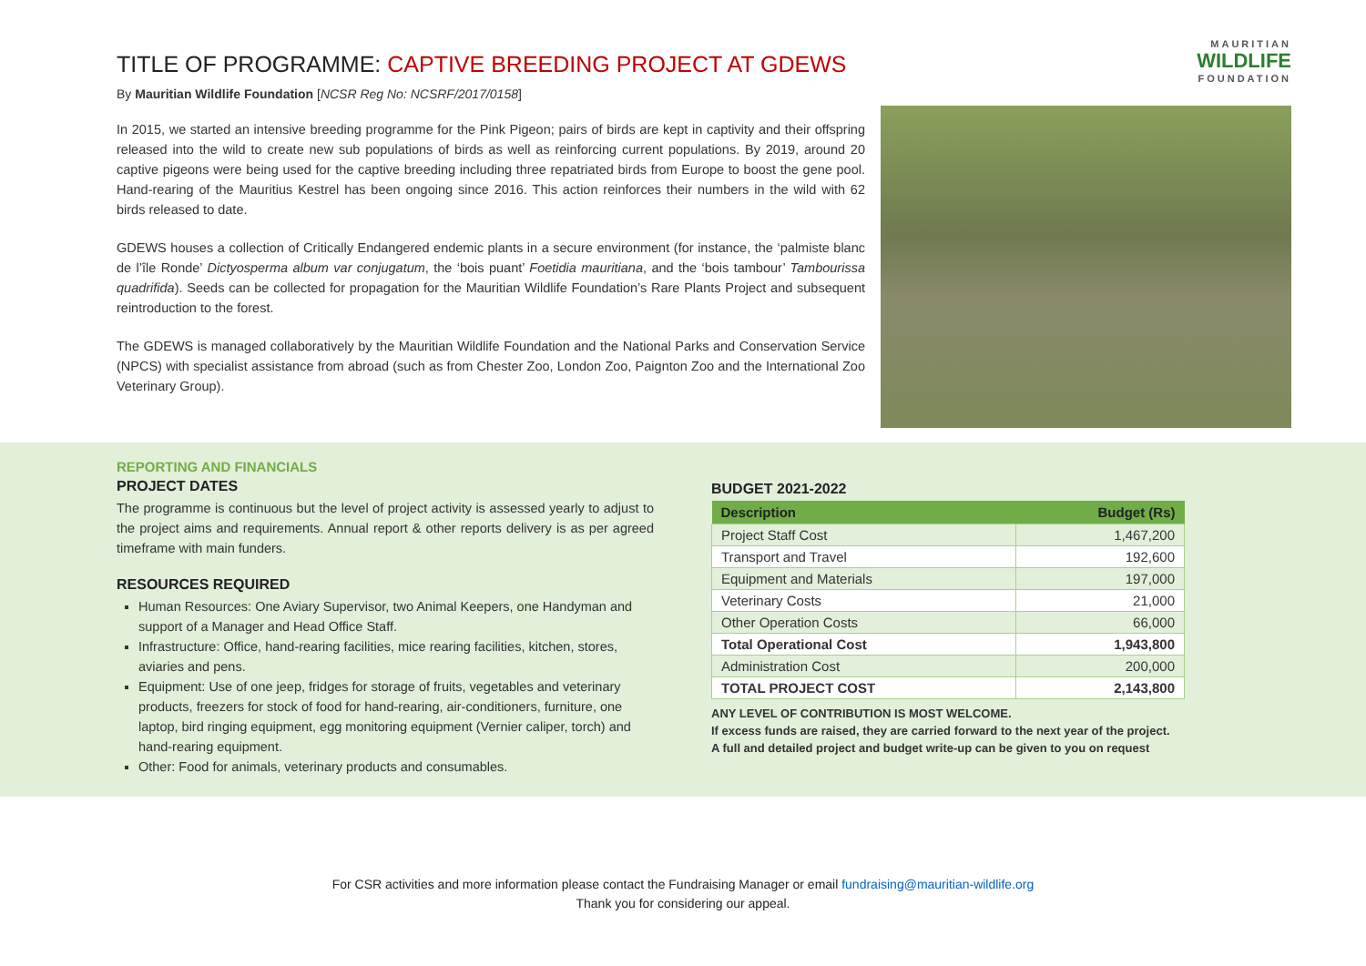TITLE OF PROGRAMME: CAPTIVE BREEDING PROJECT AT GDEWS
By Mauritian Wildlife Foundation [NCSR Reg No: NCSRF/2017/0158]
In 2015, we started an intensive breeding programme for the Pink Pigeon; pairs of birds are kept in captivity and their offspring released into the wild to create new sub populations of birds as well as reinforcing current populations. By 2019, around 20 captive pigeons were being used for the captive breeding including three repatriated birds from Europe to boost the gene pool. Hand-rearing of the Mauritius Kestrel has been ongoing since 2016. This action reinforces their numbers in the wild with 62 birds released to date.
GDEWS houses a collection of Critically Endangered endemic plants in a secure environment (for instance, the ‘palmiste blanc de l’île Ronde’ Dictyosperma album var conjugatum, the ‘bois puant’ Foetidia mauritiana, and the ‘bois tambour’ Tambourissa quadrifida). Seeds can be collected for propagation for the Mauritian Wildlife Foundation’s Rare Plants Project and subsequent reintroduction to the forest.
The GDEWS is managed collaboratively by the Mauritian Wildlife Foundation and the National Parks and Conservation Service (NPCS) with specialist assistance from abroad (such as from Chester Zoo, London Zoo, Paignton Zoo and the International Zoo Veterinary Group).
MAURITIAN
WILDLIFE
FOUNDATION
REPORTING AND FINANCIALS
PROJECT DATES
The programme is continuous but the level of project activity is assessed yearly to adjust to the project aims and requirements. Annual report & other reports delivery is as per agreed timeframe with main funders.
RESOURCES REQUIRED
Human Resources: One Aviary Supervisor, two Animal Keepers, one Handyman and support of a Manager and Head Office Staff.
Infrastructure: Office, hand-rearing facilities, mice rearing facilities, kitchen, stores, aviaries and pens.
Equipment: Use of one jeep, fridges for storage of fruits, vegetables and veterinary products, freezers for stock of food for hand-rearing, air-conditioners, furniture, one laptop, bird ringing equipment, egg monitoring equipment (Vernier caliper, torch) and hand-rearing equipment.
Other: Food for animals, veterinary products and consumables.
BUDGET 2021-2022
| Description | Budget (Rs) |
| --- | --- |
| Project Staff Cost | 1,467,200 |
| Transport and Travel | 192,600 |
| Equipment and Materials | 197,000 |
| Veterinary Costs | 21,000 |
| Other Operation Costs | 66,000 |
| Total Operational Cost | 1,943,800 |
| Administration Cost | 200,000 |
| TOTAL PROJECT COST | 2,143,800 |
ANY LEVEL OF CONTRIBUTION IS MOST WELCOME.
If excess funds are raised, they are carried forward to the next year of the project.
A full and detailed project and budget write-up can be given to you on request
For CSR activities and more information please contact the Fundraising Manager or email fundraising@mauritian-wildlife.org
Thank you for considering our appeal.